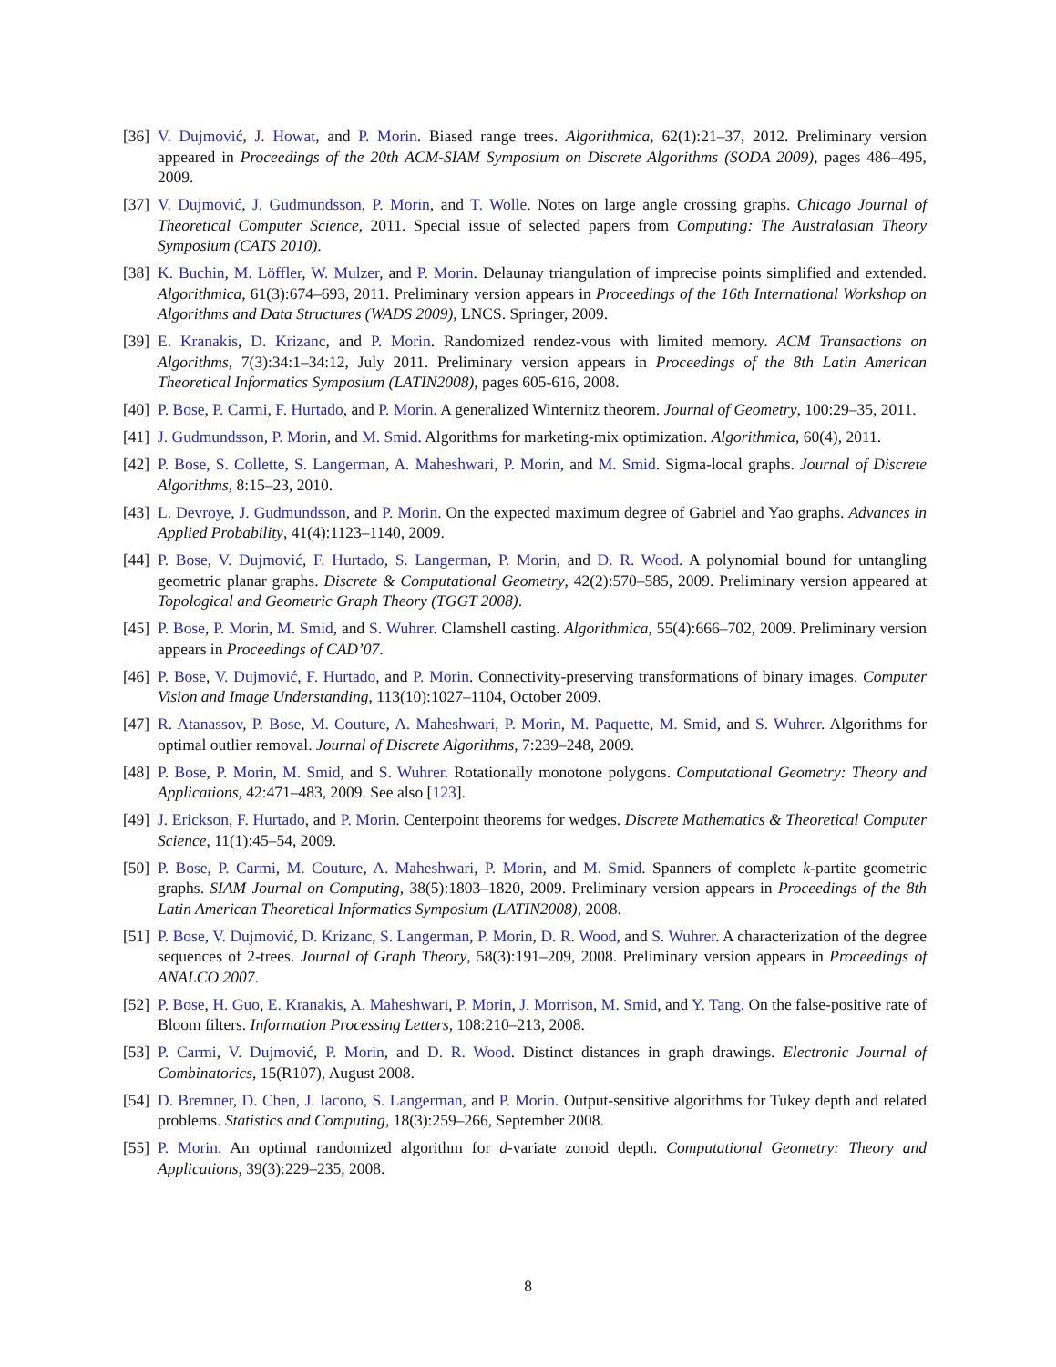[36] V. Dujmović, J. Howat, and P. Morin. Biased range trees. Algorithmica, 62(1):21–37, 2012. Preliminary version appeared in Proceedings of the 20th ACM-SIAM Symposium on Discrete Algorithms (SODA 2009), pages 486–495, 2009.
[37] V. Dujmović, J. Gudmundsson, P. Morin, and T. Wolle. Notes on large angle crossing graphs. Chicago Journal of Theoretical Computer Science, 2011. Special issue of selected papers from Computing: The Australasian Theory Symposium (CATS 2010).
[38] K. Buchin, M. Löffler, W. Mulzer, and P. Morin. Delaunay triangulation of imprecise points simplified and extended. Algorithmica, 61(3):674–693, 2011. Preliminary version appears in Proceedings of the 16th International Workshop on Algorithms and Data Structures (WADS 2009), LNCS. Springer, 2009.
[39] E. Kranakis, D. Krizanc, and P. Morin. Randomized rendez-vous with limited memory. ACM Transactions on Algorithms, 7(3):34:1–34:12, July 2011. Preliminary version appears in Proceedings of the 8th Latin American Theoretical Informatics Symposium (LATIN2008), pages 605-616, 2008.
[40] P. Bose, P. Carmi, F. Hurtado, and P. Morin. A generalized Winternitz theorem. Journal of Geometry, 100:29–35, 2011.
[41] J. Gudmundsson, P. Morin, and M. Smid. Algorithms for marketing-mix optimization. Algorithmica, 60(4), 2011.
[42] P. Bose, S. Collette, S. Langerman, A. Maheshwari, P. Morin, and M. Smid. Sigma-local graphs. Journal of Discrete Algorithms, 8:15–23, 2010.
[43] L. Devroye, J. Gudmundsson, and P. Morin. On the expected maximum degree of Gabriel and Yao graphs. Advances in Applied Probability, 41(4):1123–1140, 2009.
[44] P. Bose, V. Dujmović, F. Hurtado, S. Langerman, P. Morin, and D. R. Wood. A polynomial bound for untangling geometric planar graphs. Discrete & Computational Geometry, 42(2):570–585, 2009. Preliminary version appeared at Topological and Geometric Graph Theory (TGGT 2008).
[45] P. Bose, P. Morin, M. Smid, and S. Wuhrer. Clamshell casting. Algorithmica, 55(4):666–702, 2009. Preliminary version appears in Proceedings of CAD’07.
[46] P. Bose, V. Dujmović, F. Hurtado, and P. Morin. Connectivity-preserving transformations of binary images. Computer Vision and Image Understanding, 113(10):1027–1104, October 2009.
[47] R. Atanassov, P. Bose, M. Couture, A. Maheshwari, P. Morin, M. Paquette, M. Smid, and S. Wuhrer. Algorithms for optimal outlier removal. Journal of Discrete Algorithms, 7:239–248, 2009.
[48] P. Bose, P. Morin, M. Smid, and S. Wuhrer. Rotationally monotone polygons. Computational Geometry: Theory and Applications, 42:471–483, 2009. See also [123].
[49] J. Erickson, F. Hurtado, and P. Morin. Centerpoint theorems for wedges. Discrete Mathematics & Theoretical Computer Science, 11(1):45–54, 2009.
[50] P. Bose, P. Carmi, M. Couture, A. Maheshwari, P. Morin, and M. Smid. Spanners of complete k-partite geometric graphs. SIAM Journal on Computing, 38(5):1803–1820, 2009. Preliminary version appears in Proceedings of the 8th Latin American Theoretical Informatics Symposium (LATIN2008), 2008.
[51] P. Bose, V. Dujmović, D. Krizanc, S. Langerman, P. Morin, D. R. Wood, and S. Wuhrer. A characterization of the degree sequences of 2-trees. Journal of Graph Theory, 58(3):191–209, 2008. Preliminary version appears in Proceedings of ANALCO 2007.
[52] P. Bose, H. Guo, E. Kranakis, A. Maheshwari, P. Morin, J. Morrison, M. Smid, and Y. Tang. On the false-positive rate of Bloom filters. Information Processing Letters, 108:210–213, 2008.
[53] P. Carmi, V. Dujmović, P. Morin, and D. R. Wood. Distinct distances in graph drawings. Electronic Journal of Combinatorics, 15(R107), August 2008.
[54] D. Bremner, D. Chen, J. Iacono, S. Langerman, and P. Morin. Output-sensitive algorithms for Tukey depth and related problems. Statistics and Computing, 18(3):259–266, September 2008.
[55] P. Morin. An optimal randomized algorithm for d-variate zonoid depth. Computational Geometry: Theory and Applications, 39(3):229–235, 2008.
8